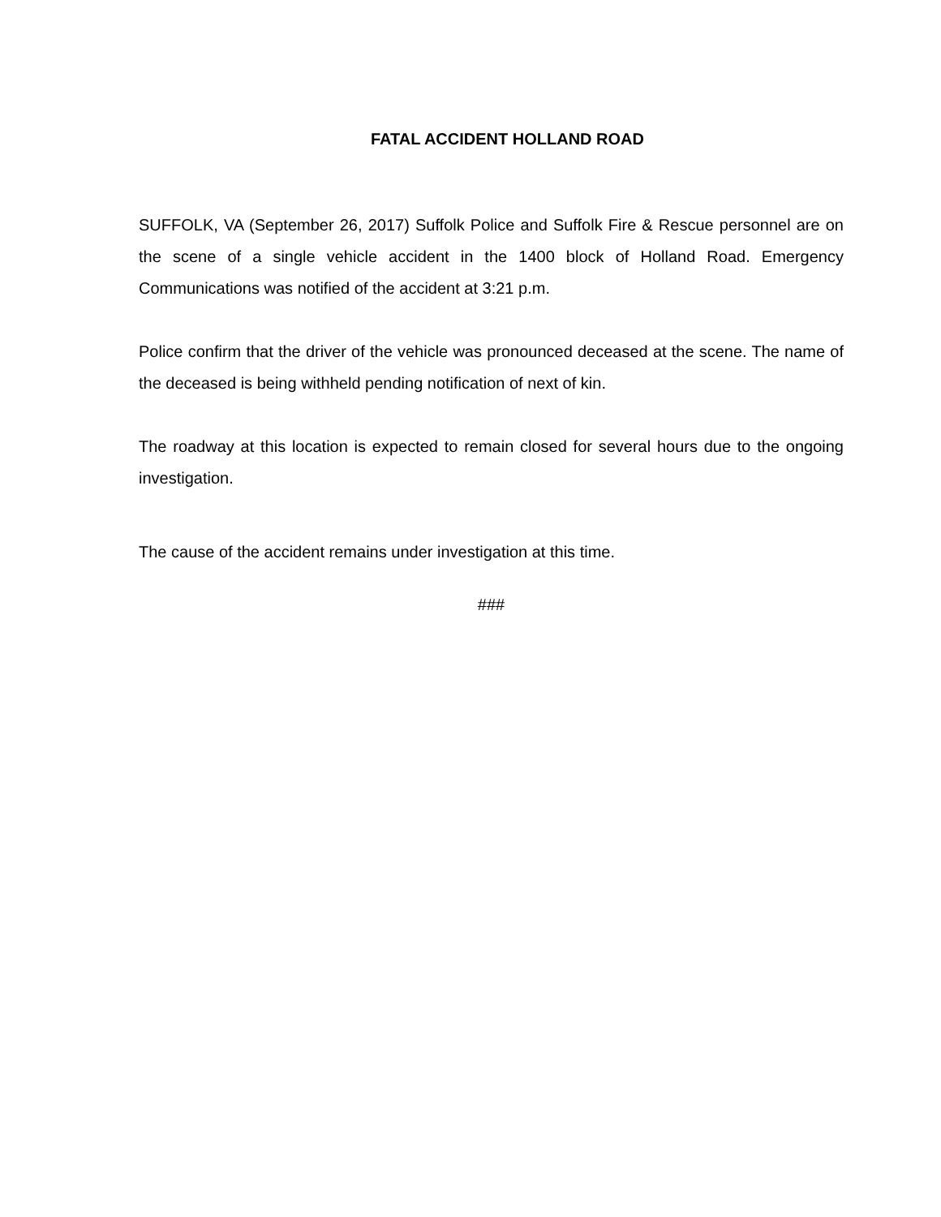FATAL ACCIDENT HOLLAND ROAD
SUFFOLK, VA (September 26, 2017) Suffolk Police and Suffolk Fire & Rescue personnel are on the scene of a single vehicle accident in the 1400 block of Holland Road. Emergency Communications was notified of the accident at 3:21 p.m.
Police confirm that the driver of the vehicle was pronounced deceased at the scene. The name of the deceased is being withheld pending notification of next of kin.
The roadway at this location is expected to remain closed for several hours due to the ongoing investigation.
The cause of the accident remains under investigation at this time.
###